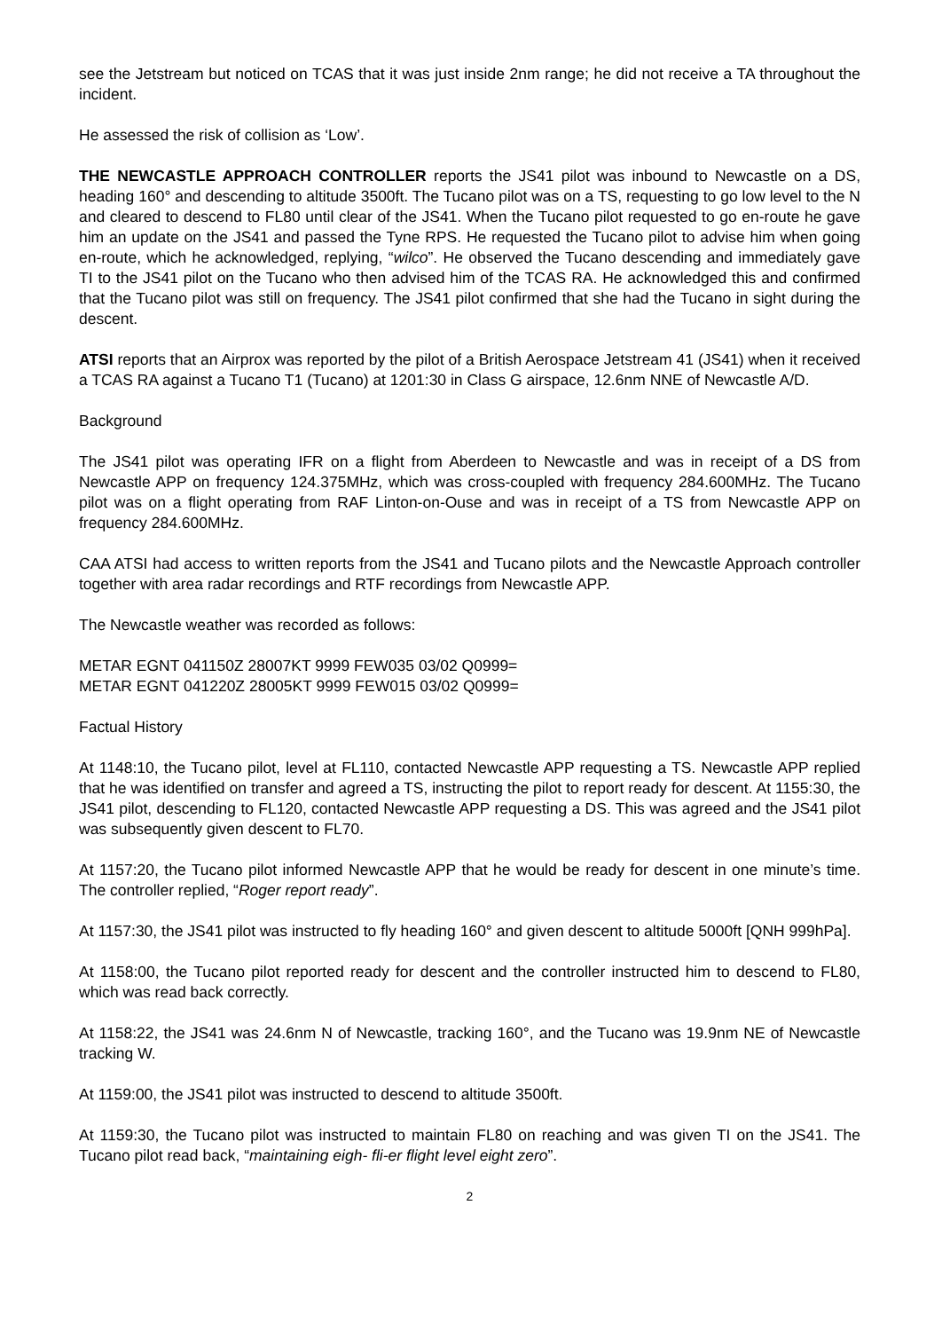see the Jetstream but noticed on TCAS that it was just inside 2nm range; he did not receive a TA throughout the incident.
He assessed the risk of collision as ‘Low’.
THE NEWCASTLE APPROACH CONTROLLER reports the JS41 pilot was inbound to Newcastle on a DS, heading 160° and descending to altitude 3500ft. The Tucano pilot was on a TS, requesting to go low level to the N and cleared to descend to FL80 until clear of the JS41. When the Tucano pilot requested to go en-route he gave him an update on the JS41 and passed the Tyne RPS. He requested the Tucano pilot to advise him when going en-route, which he acknowledged, replying, “wilco”. He observed the Tucano descending and immediately gave TI to the JS41 pilot on the Tucano who then advised him of the TCAS RA. He acknowledged this and confirmed that the Tucano pilot was still on frequency. The JS41 pilot confirmed that she had the Tucano in sight during the descent.
ATSI reports that an Airprox was reported by the pilot of a British Aerospace Jetstream 41 (JS41) when it received a TCAS RA against a Tucano T1 (Tucano) at 1201:30 in Class G airspace, 12.6nm NNE of Newcastle A/D.
Background
The JS41 pilot was operating IFR on a flight from Aberdeen to Newcastle and was in receipt of a DS from Newcastle APP on frequency 124.375MHz, which was cross-coupled with frequency 284.600MHz. The Tucano pilot was on a flight operating from RAF Linton-on-Ouse and was in receipt of a TS from Newcastle APP on frequency 284.600MHz.
CAA ATSI had access to written reports from the JS41 and Tucano pilots and the Newcastle Approach controller together with area radar recordings and RTF recordings from Newcastle APP.
The Newcastle weather was recorded as follows:
METAR EGNT 041150Z 28007KT 9999 FEW035 03/02 Q0999=
METAR EGNT 041220Z 28005KT 9999 FEW015 03/02 Q0999=
Factual History
At 1148:10, the Tucano pilot, level at FL110, contacted Newcastle APP requesting a TS. Newcastle APP replied that he was identified on transfer and agreed a TS, instructing the pilot to report ready for descent. At 1155:30, the JS41 pilot, descending to FL120, contacted Newcastle APP requesting a DS. This was agreed and the JS41 pilot was subsequently given descent to FL70.
At 1157:20, the Tucano pilot informed Newcastle APP that he would be ready for descent in one minute’s time. The controller replied, “Roger report ready”.
At 1157:30, the JS41 pilot was instructed to fly heading 160° and given descent to altitude 5000ft [QNH 999hPa].
At 1158:00, the Tucano pilot reported ready for descent and the controller instructed him to descend to FL80, which was read back correctly.
At 1158:22, the JS41 was 24.6nm N of Newcastle, tracking 160°, and the Tucano was 19.9nm NE of Newcastle tracking W.
At 1159:00, the JS41 pilot was instructed to descend to altitude 3500ft.
At 1159:30, the Tucano pilot was instructed to maintain FL80 on reaching and was given TI on the JS41. The Tucano pilot read back, “maintaining eigh- fli-er flight level eight zero”.
2